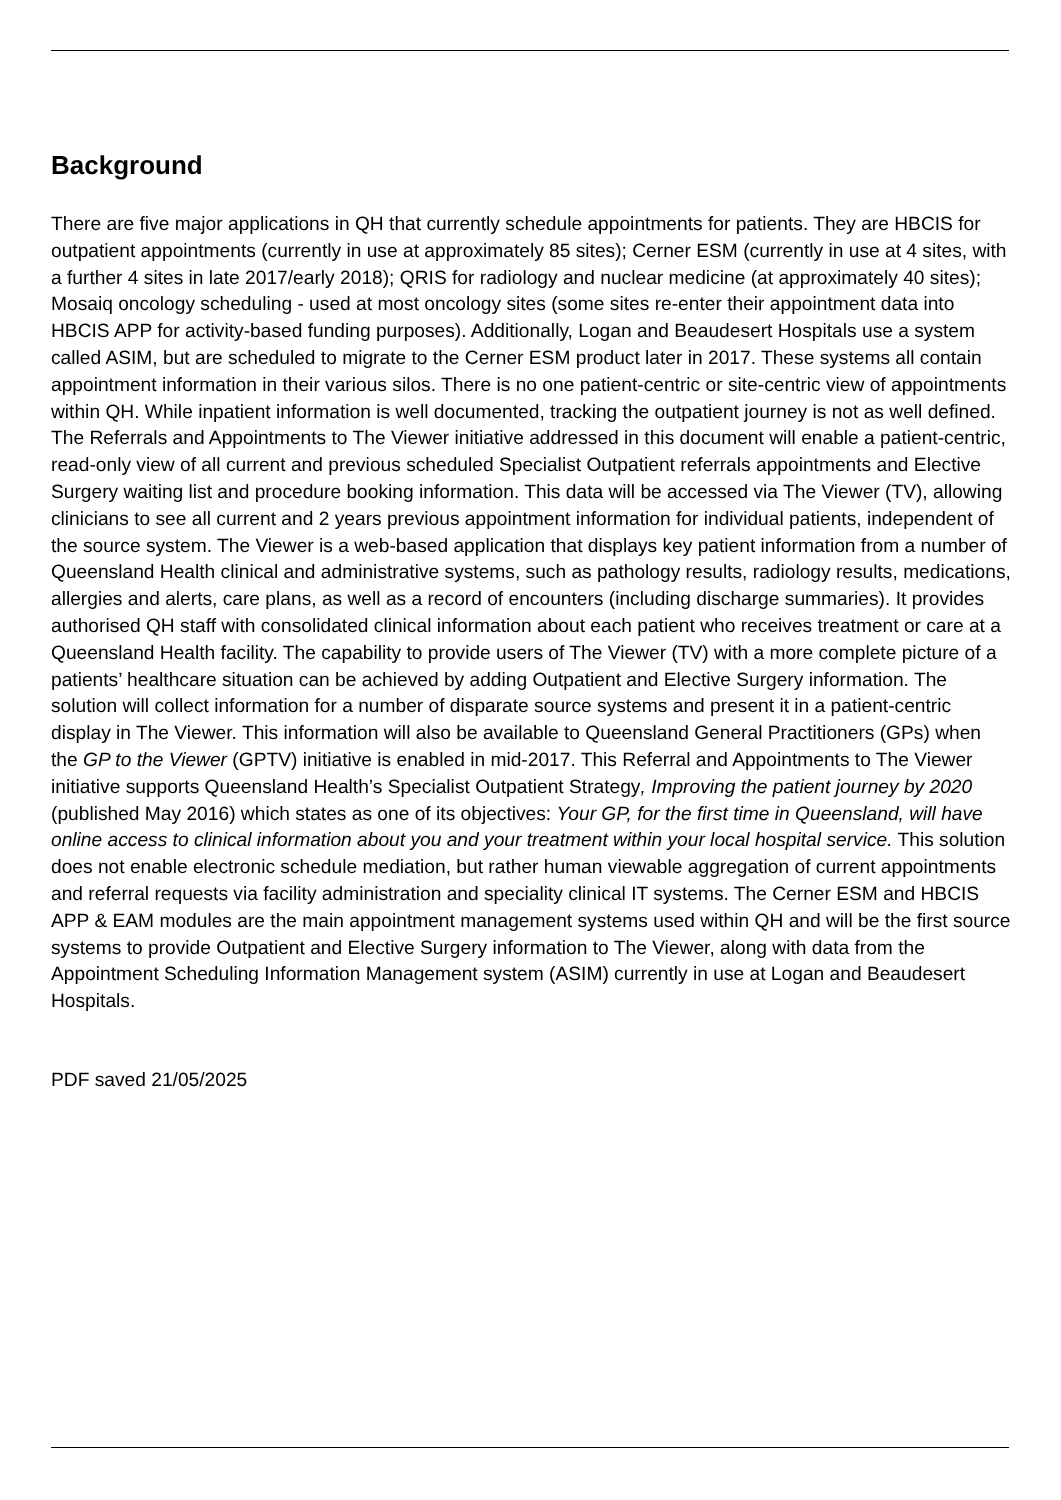Background
There are five major applications in QH that currently schedule appointments for patients. They are HBCIS for outpatient appointments (currently in use at approximately 85 sites); Cerner ESM (currently in use at 4 sites, with a further 4 sites in late 2017/early 2018); QRIS for radiology and nuclear medicine (at approximately 40 sites); Mosaiq oncology scheduling - used at most oncology sites (some sites re-enter their appointment data into HBCIS APP for activity-based funding purposes). Additionally, Logan and Beaudesert Hospitals use a system called ASIM, but are scheduled to migrate to the Cerner ESM product later in 2017. These systems all contain appointment information in their various silos. There is no one patient-centric or site-centric view of appointments within QH. While inpatient information is well documented, tracking the outpatient journey is not as well defined. The Referrals and Appointments to The Viewer initiative addressed in this document will enable a patient-centric, read-only view of all current and previous scheduled Specialist Outpatient referrals appointments and Elective Surgery waiting list and procedure booking information. This data will be accessed via The Viewer (TV), allowing clinicians to see all current and 2 years previous appointment information for individual patients, independent of the source system. The Viewer is a web-based application that displays key patient information from a number of Queensland Health clinical and administrative systems, such as pathology results, radiology results, medications, allergies and alerts, care plans, as well as a record of encounters (including discharge summaries). It provides authorised QH staff with consolidated clinical information about each patient who receives treatment or care at a Queensland Health facility. The capability to provide users of The Viewer (TV) with a more complete picture of a patients’ healthcare situation can be achieved by adding Outpatient and Elective Surgery information. The solution will collect information for a number of disparate source systems and present it in a patient-centric display in The Viewer. This information will also be available to Queensland General Practitioners (GPs) when the GP to the Viewer (GPTV) initiative is enabled in mid-2017. This Referral and Appointments to The Viewer initiative supports Queensland Health’s Specialist Outpatient Strategy, Improving the patient journey by 2020 (published May 2016) which states as one of its objectives: Your GP, for the first time in Queensland, will have online access to clinical information about you and your treatment within your local hospital service. This solution does not enable electronic schedule mediation, but rather human viewable aggregation of current appointments and referral requests via facility administration and speciality clinical IT systems. The Cerner ESM and HBCIS APP & EAM modules are the main appointment management systems used within QH and will be the first source systems to provide Outpatient and Elective Surgery information to The Viewer, along with data from the Appointment Scheduling Information Management system (ASIM) currently in use at Logan and Beaudesert Hospitals.
PDF saved 21/05/2025